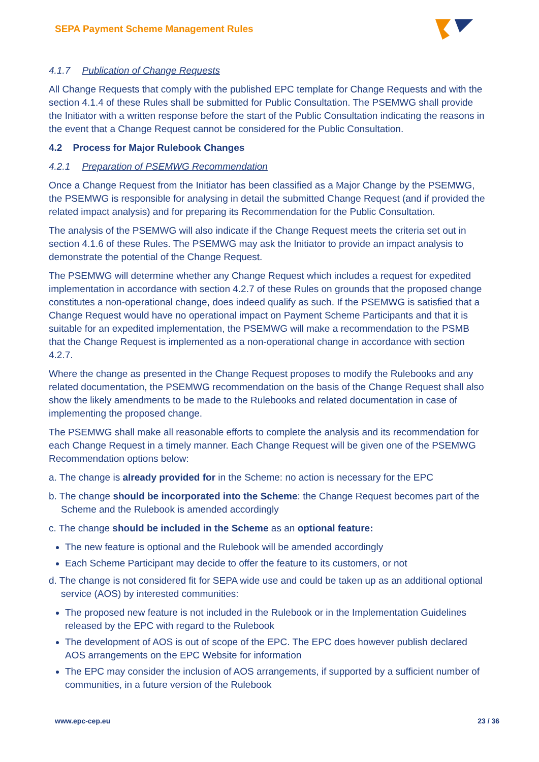SEPA Payment Scheme Management Rules
4.1.7 Publication of Change Requests
All Change Requests that comply with the published EPC template for Change Requests and with the section 4.1.4 of these Rules shall be submitted for Public Consultation. The PSEMWG shall provide the Initiator with a written response before the start of the Public Consultation indicating the reasons in the event that a Change Request cannot be considered for the Public Consultation.
4.2 Process for Major Rulebook Changes
4.2.1 Preparation of PSEMWG Recommendation
Once a Change Request from the Initiator has been classified as a Major Change by the PSEMWG, the PSEMWG is responsible for analysing in detail the submitted Change Request (and if provided the related impact analysis) and for preparing its Recommendation for the Public Consultation.
The analysis of the PSEMWG will also indicate if the Change Request meets the criteria set out in section 4.1.6 of these Rules. The PSEMWG may ask the Initiator to provide an impact analysis to demonstrate the potential of the Change Request.
The PSEMWG will determine whether any Change Request which includes a request for expedited implementation in accordance with section 4.2.7 of these Rules on grounds that the proposed change constitutes a non-operational change, does indeed qualify as such. If the PSEMWG is satisfied that a Change Request would have no operational impact on Payment Scheme Participants and that it is suitable for an expedited implementation, the PSEMWG will make a recommendation to the PSMB that the Change Request is implemented as a non-operational change in accordance with section 4.2.7.
Where the change as presented in the Change Request proposes to modify the Rulebooks and any related documentation, the PSEMWG recommendation on the basis of the Change Request shall also show the likely amendments to be made to the Rulebooks and related documentation in case of implementing the proposed change.
The PSEMWG shall make all reasonable efforts to complete the analysis and its recommendation for each Change Request in a timely manner. Each Change Request will be given one of the PSEMWG Recommendation options below:
a. The change is already provided for in the Scheme: no action is necessary for the EPC
b. The change should be incorporated into the Scheme: the Change Request becomes part of the Scheme and the Rulebook is amended accordingly
c. The change should be included in the Scheme as an optional feature:
The new feature is optional and the Rulebook will be amended accordingly
Each Scheme Participant may decide to offer the feature to its customers, or not
d. The change is not considered fit for SEPA wide use and could be taken up as an additional optional service (AOS) by interested communities:
The proposed new feature is not included in the Rulebook or in the Implementation Guidelines released by the EPC with regard to the Rulebook
The development of AOS is out of scope of the EPC. The EPC does however publish declared AOS arrangements on the EPC Website for information
The EPC may consider the inclusion of AOS arrangements, if supported by a sufficient number of communities, in a future version of the Rulebook
www.epc-cep.eu 23 / 36